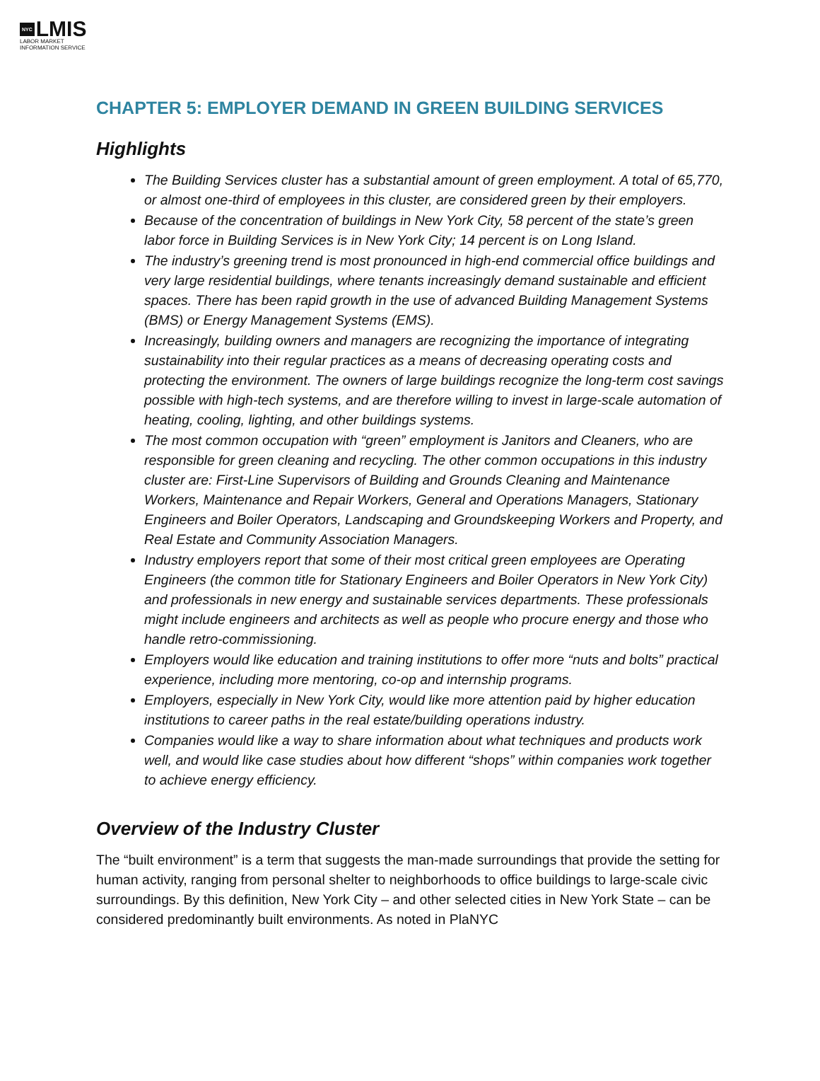NYC LMIS
LABOR MARKET
INFORMATION SERVICE
CHAPTER 5: EMPLOYER DEMAND IN GREEN BUILDING SERVICES
Highlights
The Building Services cluster has a substantial amount of green employment. A total of 65,770, or almost one-third of employees in this cluster, are considered green by their employers.
Because of the concentration of buildings in New York City, 58 percent of the state’s green labor force in Building Services is in New York City; 14 percent is on Long Island.
The industry’s greening trend is most pronounced in high-end commercial office buildings and very large residential buildings, where tenants increasingly demand sustainable and efficient spaces. There has been rapid growth in the use of advanced Building Management Systems (BMS) or Energy Management Systems (EMS).
Increasingly, building owners and managers are recognizing the importance of integrating sustainability into their regular practices as a means of decreasing operating costs and protecting the environment. The owners of large buildings recognize the long-term cost savings possible with high-tech systems, and are therefore willing to invest in large-scale automation of heating, cooling, lighting, and other buildings systems.
The most common occupation with “green” employment is Janitors and Cleaners, who are responsible for green cleaning and recycling. The other common occupations in this industry cluster are: First-Line Supervisors of Building and Grounds Cleaning and Maintenance Workers, Maintenance and Repair Workers, General and Operations Managers, Stationary Engineers and Boiler Operators, Landscaping and Groundskeeping Workers and Property, and Real Estate and Community Association Managers.
Industry employers report that some of their most critical green employees are Operating Engineers (the common title for Stationary Engineers and Boiler Operators in New York City) and professionals in new energy and sustainable services departments. These professionals might include engineers and architects as well as people who procure energy and those who handle retro-commissioning.
Employers would like education and training institutions to offer more “nuts and bolts” practical experience, including more mentoring, co-op and internship programs.
Employers, especially in New York City, would like more attention paid by higher education institutions to career paths in the real estate/building operations industry.
Companies would like a way to share information about what techniques and products work well, and would like case studies about how different “shops” within companies work together to achieve energy efficiency.
Overview of the Industry Cluster
The “built environment” is a term that suggests the man-made surroundings that provide the setting for human activity, ranging from personal shelter to neighborhoods to office buildings to large-scale civic surroundings. By this definition, New York City – and other selected cities in New York State – can be considered predominantly built environments. As noted in PlaNYC